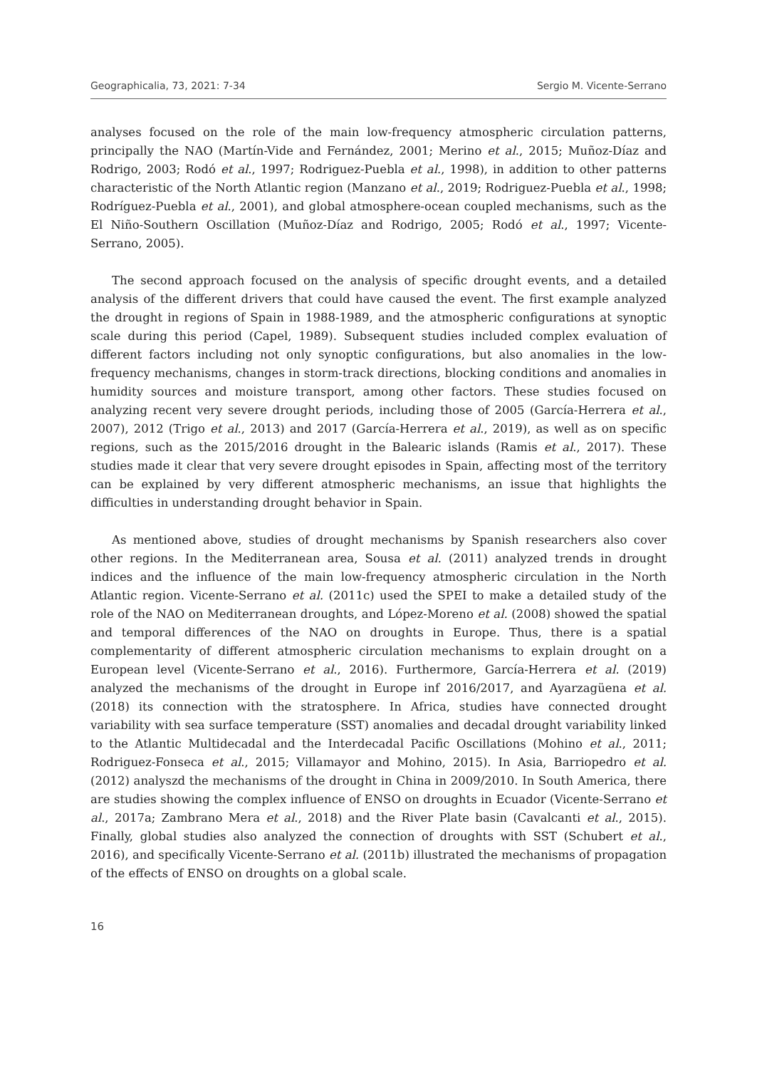Geographicalia, 73, 2021: 7-34 Sergio M. Vicente-Serrano
analyses focused on the role of the main low-frequency atmospheric circulation patterns, principally the NAO (Martín-Vide and Fernández, 2001; Merino et al., 2015; Muñoz-Díaz and Rodrigo, 2003; Rodó et al., 1997; Rodriguez-Puebla et al., 1998), in addition to other patterns characteristic of the North Atlantic region (Manzano et al., 2019; Rodriguez-Puebla et al., 1998; Rodríguez-Puebla et al., 2001), and global atmosphere-ocean coupled mechanisms, such as the El Niño-Southern Oscillation (Muñoz-Díaz and Rodrigo, 2005; Rodó et al., 1997; Vicente-Serrano, 2005).
The second approach focused on the analysis of specific drought events, and a detailed analysis of the different drivers that could have caused the event. The first example analyzed the drought in regions of Spain in 1988-1989, and the atmospheric configurations at synoptic scale during this period (Capel, 1989). Subsequent studies included complex evaluation of different factors including not only synoptic configurations, but also anomalies in the low-frequency mechanisms, changes in storm-track directions, blocking conditions and anomalies in humidity sources and moisture transport, among other factors. These studies focused on analyzing recent very severe drought periods, including those of 2005 (García-Herrera et al., 2007), 2012 (Trigo et al., 2013) and 2017 (García-Herrera et al., 2019), as well as on specific regions, such as the 2015/2016 drought in the Balearic islands (Ramis et al., 2017). These studies made it clear that very severe drought episodes in Spain, affecting most of the territory can be explained by very different atmospheric mechanisms, an issue that highlights the difficulties in understanding drought behavior in Spain.
As mentioned above, studies of drought mechanisms by Spanish researchers also cover other regions. In the Mediterranean area, Sousa et al. (2011) analyzed trends in drought indices and the influence of the main low-frequency atmospheric circulation in the North Atlantic region. Vicente-Serrano et al. (2011c) used the SPEI to make a detailed study of the role of the NAO on Mediterranean droughts, and López-Moreno et al. (2008) showed the spatial and temporal differences of the NAO on droughts in Europe. Thus, there is a spatial complementarity of different atmospheric circulation mechanisms to explain drought on a European level (Vicente-Serrano et al., 2016). Furthermore, García-Herrera et al. (2019) analyzed the mechanisms of the drought in Europe inf 2016/2017, and Ayarzagüena et al. (2018) its connection with the stratosphere. In Africa, studies have connected drought variability with sea surface temperature (SST) anomalies and decadal drought variability linked to the Atlantic Multidecadal and the Interdecadal Pacific Oscillations (Mohino et al., 2011; Rodriguez-Fonseca et al., 2015; Villamayor and Mohino, 2015). In Asia, Barriopedro et al. (2012) analyszd the mechanisms of the drought in China in 2009/2010. In South America, there are studies showing the complex influence of ENSO on droughts in Ecuador (Vicente-Serrano et al., 2017a; Zambrano Mera et al., 2018) and the River Plate basin (Cavalcanti et al., 2015). Finally, global studies also analyzed the connection of droughts with SST (Schubert et al., 2016), and specifically Vicente-Serrano et al. (2011b) illustrated the mechanisms of propagation of the effects of ENSO on droughts on a global scale.
16